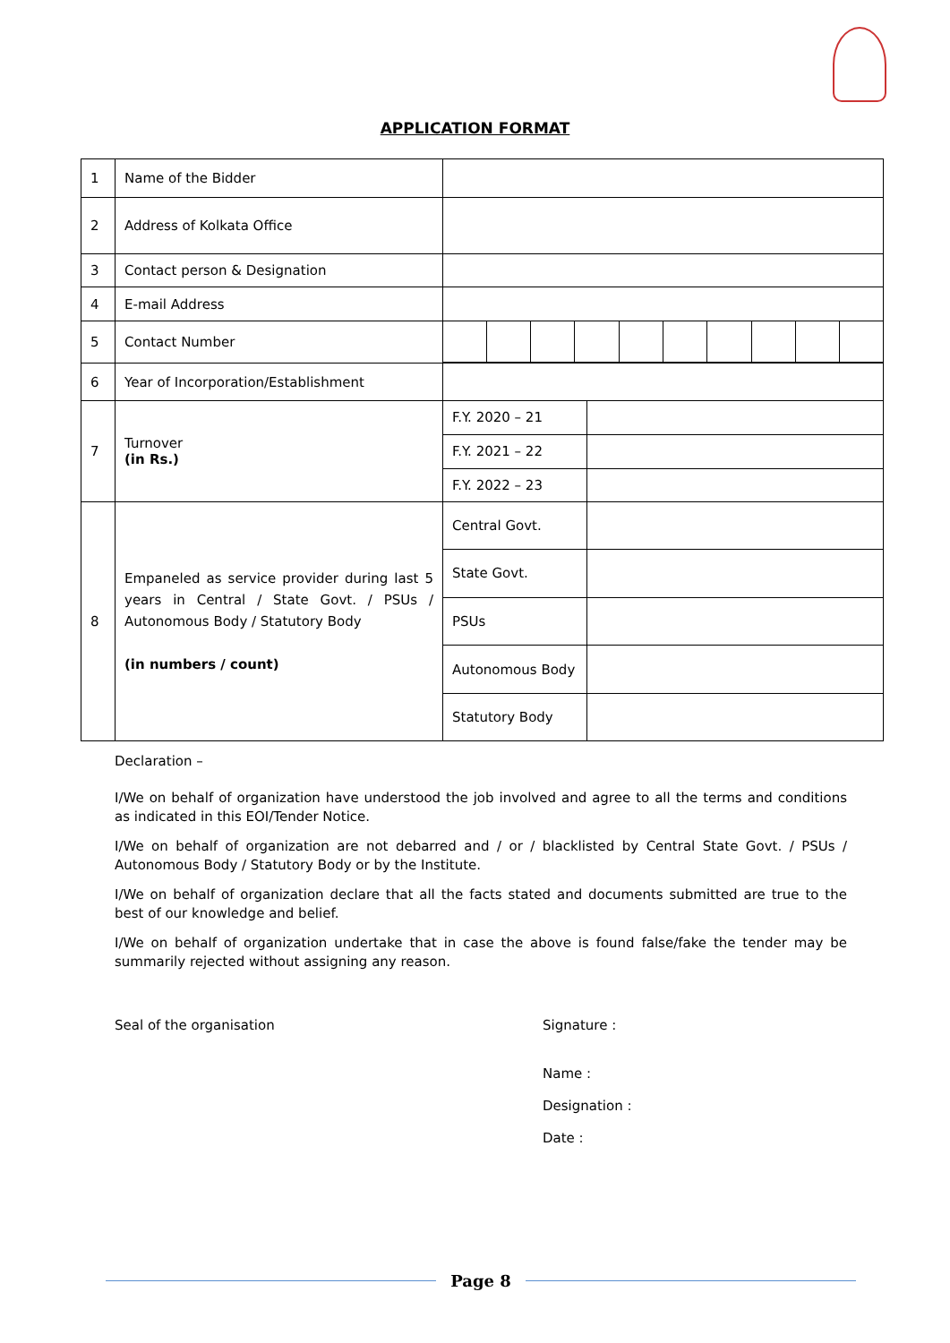APPLICATION FORMAT
| 1 | Name of the Bidder | |
| 2 | Address of Kolkata Office | |
| 3 | Contact person & Designation | |
| 4 | E-mail Address | |
| 5 | Contact Number | |
| 6 | Year of Incorporation/Establishment | |
| 7 | Turnover (in Rs.) | / F.Y. 2020 – 21 / / / F.Y. 2021 – 22 / / / F.Y. 2022 – 23 / / |
| 8 | Empaneled as service provider during last 5 years in Central / State Govt. / PSUs / Autonomous Body / Statutory Body (in numbers / count) | / Central Govt. / / / State Govt. / / / PSUs / / / Autonomous Body / / / Statutory Body / / |
Declaration –
I/We on behalf of organization have understood the job involved and agree to all the terms and conditions as indicated in this EOI/Tender Notice.
I/We on behalf of organization are not debarred and / or / blacklisted by Central State Govt. / PSUs / Autonomous Body / Statutory Body or by the Institute.
I/We on behalf of organization declare that all the facts stated and documents submitted are true to the best of our knowledge and belief.
I/We on behalf of organization undertake that in case the above is found false/fake the tender may be summarily rejected without assigning any reason.
Seal of the organisation Signature :
Name :
Designation :
Date :
Page 8